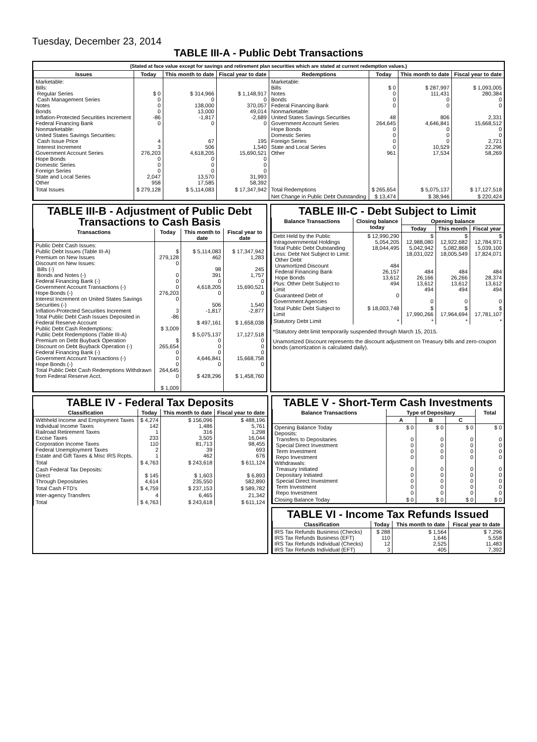Tuesday, December 23, 2014
TABLE III-A - Public Debt Transactions
(Stated at face value except for savings and retirement plan securities which are stated at current redemption values.)
| Issues | Today | This month to date | Fiscal year to date | Redemptions | Today | This month to date | Fiscal year to date |
| --- | --- | --- | --- | --- | --- | --- | --- |
| Marketable: Bills: Regular Series Cash Management Series Notes Bonds Inflation-Protected Securities Increment Federal Financing Bank Nonmarketable: United States Savings Securities: Cash Issue Price Interest Increment Government Account Series Hope Bonds Domestic Series Foreign Series State and Local Series Other | $ 0 0 0 0 -86 0 4 3 276,203 0 0 0 2,047 958 | $ 314,966 0 138,000 13,000 -1,817 0 67 506 4,618,205 0 0 0 13,570 17,585 | $ 1,148,917 0 370,057 49,014 -2,689 0 195 1,540 15,690,521 0 0 0 31,993 58,392 | Marketable: Bills Notes Bonds Federal Financing Bank Nonmarketable: United States Savings Securities Government Account Series Hope Bonds Domestic Series Foreign Series State and Local Series Other | $ 0 0 0 0 48 264,645 0 0 0 0 961 | $ 287,997 111,431 0 0 806 4,646,841 0 0 0 10,529 17,534 | $ 1,093,005 280,384 0 0 2,331 15,668,512 0 0 2,721 22,296 58,269 |
| Total Issues | $ 279,128 | $ 5,114,083 | $ 17,347,942 | Total Redemptions | $ 265,654 | $ 5,075,137 | $ 17,127,518 |
| | | | | Net Change in Public Debt Outstanding | $ 13,474 | $ 38,946 | $ 220,424 |
TABLE III-B - Adjustment of Public Debt Transactions to Cash Basis
| Transactions | Today | This month to date | Fiscal year to date |
| --- | --- | --- | --- |
| Public Debt Cash Issues: Public Debt Issues (Table III-A) Premium on New Issues Discount on New Issues: Bills (-) Bonds and Notes (-) Federal Financing Bank (-) Government Account Transactions (-) Hope Bonds (-) Interest Increment on United States Savings Securities (-) Inflation-Protected Securities Increment Total Public Debt Cash Issues Deposited in Federal Reserve Account Public Debt Cash Redemptions: Public Debt Redemptions (Table III-A) Premium on Debt Buyback Operation Discount on Debt Buyback Operation (-) Federal Financing Bank (-) Government Account Transactions (-) Hope Bonds (-) Total Public Debt Cash Redemptions Withdrawn from Federal Reserve Acct. | $ 279,128 0 0 0 0 276,203 0 3 -86 $ 3,009 $ 265,654 0 0 0 264,645 0 $ 1,009 | $ 5,114,083 462 98 391 0 4,618,205 0 506 -1,817 $ 497,161 $ 5,075,137 0 0 0 4,646,841 0 $ 428,296 | $ 17,347,942 1,283 245 1,757 0 15,690,521 0 1,540 -2,877 $ 1,658,038 17,127,518 0 0 0 15,668,758 0 $ 1,458,760 |
TABLE III-C - Debt Subject to Limit
| Balance Transactions | Closing balance today | Opening balance | | |
| --- | --- | --- | --- | --- |
| | | Today | This month | Fiscal year |
| Debt Held by the Public Intragovernmental Holdings Total Public Debt Outstanding Less: Debt Not Subject to Limit: Other Debt Unamortized Discount Federal Financing Bank Hope Bonds Plus: Other Debt Subject to Limit Guaranteed Debt of Government Agencies | $ 12,990,290 5,054,205 18,044,495 484 26,157 13,612 494 0 | $ 12,988,080 5,042,942 18,031,022 484 26,166 13,612 494 0 | $ 12,922,682 5,082,868 18,005,549 484 26,266 13,612 494 0 | $ 12,784,971 5,039,100 17,824,071 484 28,374 13,612 494 0 |
| Total Public Debt Subject to Limit | $ 18,003,748 | $ 17,990,266 | $ 17,964,694 | $ 17,781,107 |
| Statutory Debt Limit | * | * | * | * |
*Statutory debt limit temporarily suspended through March 15, 2015.
Unamortized Discount represents the discount adjustment on Treasury bills and zero-coupon bonds (amortization is calculated daily).
TABLE IV - Federal Tax Deposits
| Classification | Today | This month to date | Fiscal year to date |
| --- | --- | --- | --- |
| Withheld Income and Employment Taxes Individual Income Taxes Railroad Retirement Taxes Excise Taxes Corporation Income Taxes Federal Unemployment Taxes Estate and Gift Taxes & Misc IRS Rcpts. | $ 4,274 142 1 233 110 2 1 | $ 156,096 1,486 316 3,505 81,713 39 462 | $ 488,196 5,761 1,298 16,044 98,455 693 676 |
| Total | $ 4,763 | $ 243,618 | $ 611,124 |
| Cash Federal Tax Deposits: Direct Through Depositaries | $ 145 4,614 | $ 1,603 235,550 | $ 6,893 582,890 |
| Total Cash FTD's | $ 4,759 | $ 237,153 | $ 589,782 |
| Inter-agency Transfers | 4 | 6,465 | 21,342 |
| Total | $ 4,763 | $ 243,618 | $ 611,124 |
TABLE V - Short-Term Cash Investments
| Balance Transactions | Type of Depositary | | | Total |
| --- | --- | --- | --- | --- |
| | A | B | C | |
| Opening Balance Today Deposits: Transfers to Depositaries Special Direct Investment Term Investment Repo Investment Withdrawals: Treasury Initiated Depositary Initiated Special Direct Investment Term Investment Repo Investment | $ 0 0 0 0 0 0 0 0 0 0 | $ 0 0 0 0 0 0 0 0 0 0 | $ 0 0 0 0 0 0 0 0 0 0 | $ 0 0 0 0 0 0 0 0 0 0 |
| Closing Balance Today | $ 0 | $ 0 | $ 0 | $ 0 |
TABLE VI - Income Tax Refunds Issued
| Classification | Today | This month to date | Fiscal year to date |
| --- | --- | --- | --- |
| IRS Tax Refunds Business (Checks) IRS Tax Refunds Business (EFT) IRS Tax Refunds Individual (Checks) IRS Tax Refunds Individual (EFT) | $ 288 110 12 3 | $ 1,564 1,646 2,525 405 | $ 7,296 5,558 11,483 7,392 |